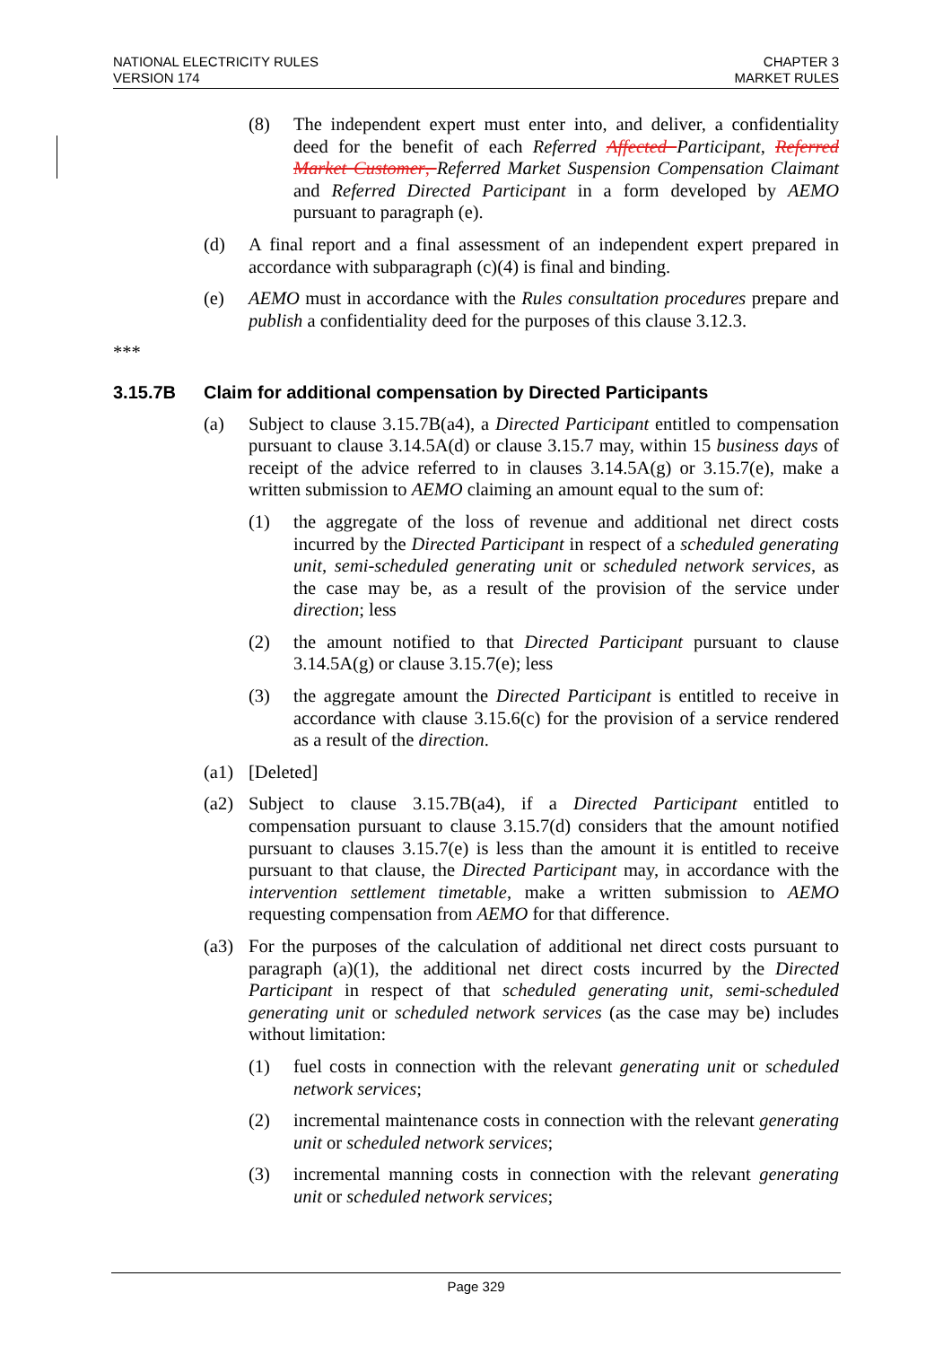NATIONAL ELECTRICITY RULES
VERSION 174
CHAPTER 3
MARKET RULES
(8) The independent expert must enter into, and deliver, a confidentiality deed for the benefit of each Referred Affected Participant, Referred Market Customer, Referred Market Suspension Compensation Claimant and Referred Directed Participant in a form developed by AEMO pursuant to paragraph (e).
(d) A final report and a final assessment of an independent expert prepared in accordance with subparagraph (c)(4) is final and binding.
(e) AEMO must in accordance with the Rules consultation procedures prepare and publish a confidentiality deed for the purposes of this clause 3.12.3.
***
3.15.7B Claim for additional compensation by Directed Participants
(a) Subject to clause 3.15.7B(a4), a Directed Participant entitled to compensation pursuant to clause 3.14.5A(d) or clause 3.15.7 may, within 15 business days of receipt of the advice referred to in clauses 3.14.5A(g) or 3.15.7(e), make a written submission to AEMO claiming an amount equal to the sum of:
(1) the aggregate of the loss of revenue and additional net direct costs incurred by the Directed Participant in respect of a scheduled generating unit, semi-scheduled generating unit or scheduled network services, as the case may be, as a result of the provision of the service under direction; less
(2) the amount notified to that Directed Participant pursuant to clause 3.14.5A(g) or clause 3.15.7(e); less
(3) the aggregate amount the Directed Participant is entitled to receive in accordance with clause 3.15.6(c) for the provision of a service rendered as a result of the direction.
(a1) [Deleted]
(a2) Subject to clause 3.15.7B(a4), if a Directed Participant entitled to compensation pursuant to clause 3.15.7(d) considers that the amount notified pursuant to clauses 3.15.7(e) is less than the amount it is entitled to receive pursuant to that clause, the Directed Participant may, in accordance with the intervention settlement timetable, make a written submission to AEMO requesting compensation from AEMO for that difference.
(a3) For the purposes of the calculation of additional net direct costs pursuant to paragraph (a)(1), the additional net direct costs incurred by the Directed Participant in respect of that scheduled generating unit, semi-scheduled generating unit or scheduled network services (as the case may be) includes without limitation:
(1) fuel costs in connection with the relevant generating unit or scheduled network services;
(2) incremental maintenance costs in connection with the relevant generating unit or scheduled network services;
(3) incremental manning costs in connection with the relevant generating unit or scheduled network services;
Page 329